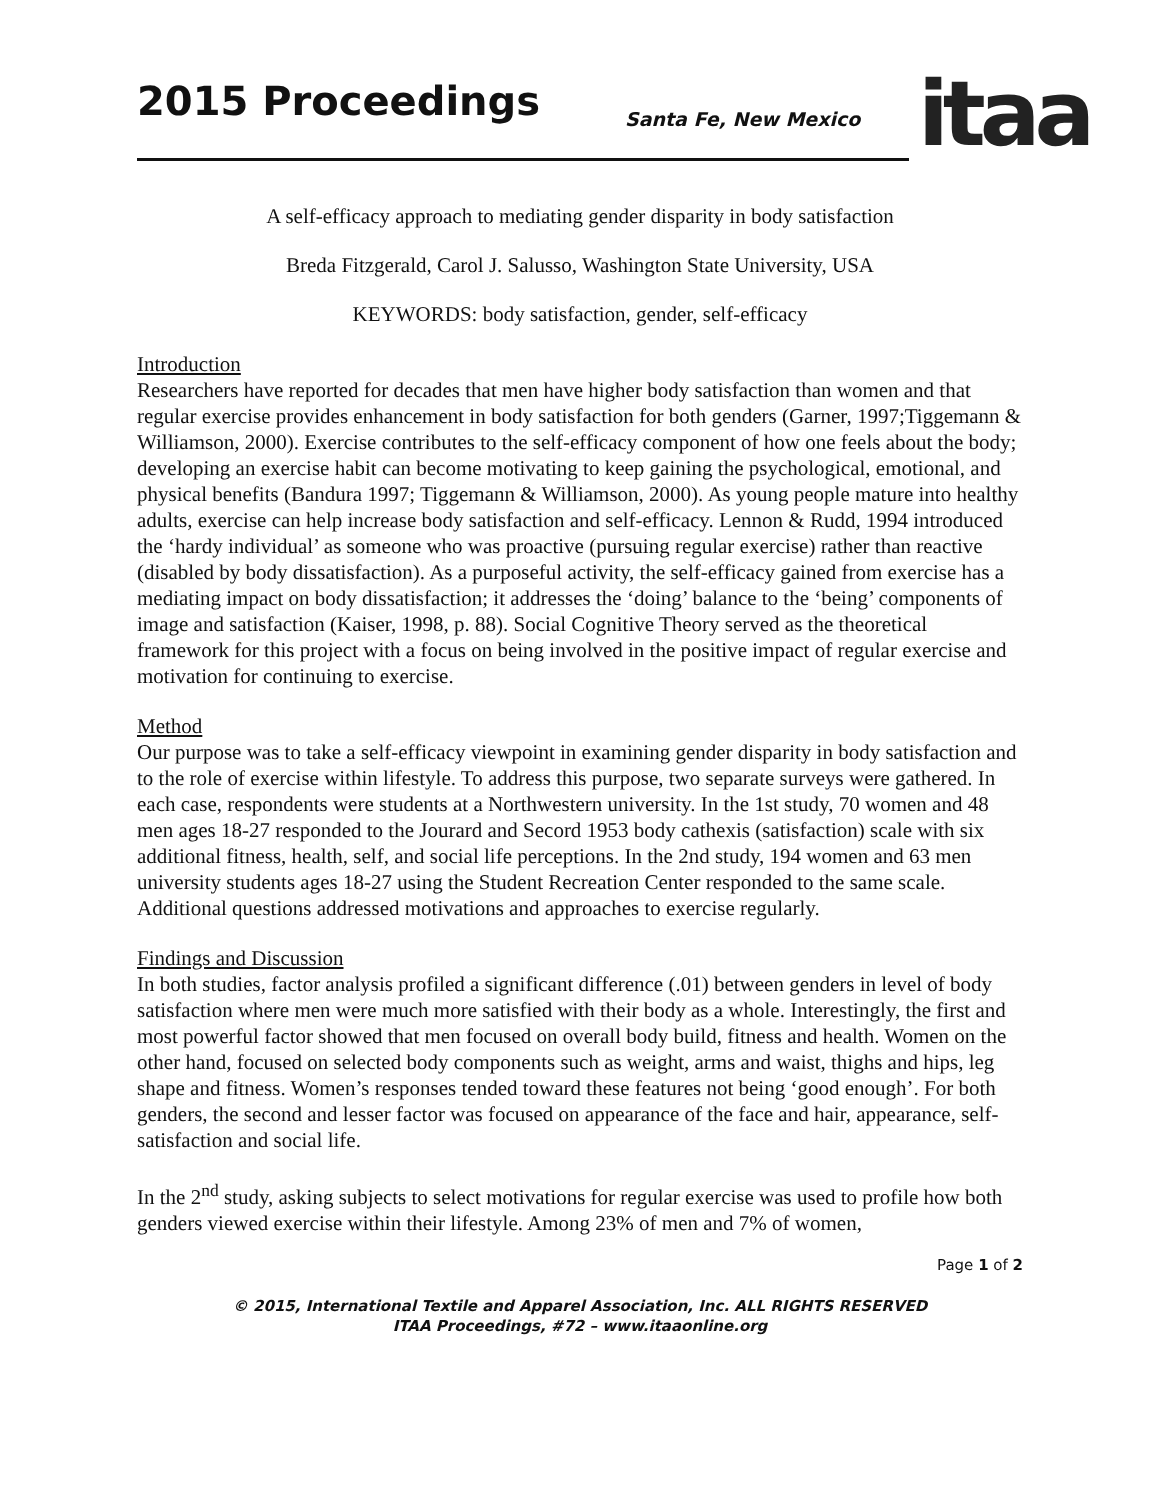2015 Proceedings Santa Fe, New Mexico
itaa
A self-efficacy approach to mediating gender disparity in body satisfaction
Breda Fitzgerald, Carol J. Salusso, Washington State University, USA
KEYWORDS: body satisfaction, gender, self-efficacy
Introduction
Researchers have reported for decades that men have higher body satisfaction than women and that regular exercise provides enhancement in body satisfaction for both genders (Garner, 1997;Tiggemann & Williamson, 2000). Exercise contributes to the self-efficacy component of how one feels about the body; developing an exercise habit can become motivating to keep gaining the psychological, emotional, and physical benefits (Bandura 1997; Tiggemann & Williamson, 2000). As young people mature into healthy adults, exercise can help increase body satisfaction and self-efficacy. Lennon & Rudd, 1994 introduced the ‘hardy individual’ as someone who was proactive (pursuing regular exercise) rather than reactive (disabled by body dissatisfaction). As a purposeful activity, the self-efficacy gained from exercise has a mediating impact on body dissatisfaction; it addresses the ‘doing’ balance to the ‘being’ components of image and satisfaction (Kaiser, 1998, p. 88). Social Cognitive Theory served as the theoretical framework for this project with a focus on being involved in the positive impact of regular exercise and motivation for continuing to exercise.
Method
Our purpose was to take a self-efficacy viewpoint in examining gender disparity in body satisfaction and to the role of exercise within lifestyle. To address this purpose, two separate surveys were gathered. In each case, respondents were students at a Northwestern university. In the 1st study, 70 women and 48 men ages 18-27 responded to the Jourard and Secord 1953 body cathexis (satisfaction) scale with six additional fitness, health, self, and social life perceptions. In the 2nd study, 194 women and 63 men university students ages 18-27 using the Student Recreation Center responded to the same scale. Additional questions addressed motivations and approaches to exercise regularly.
Findings and Discussion
In both studies, factor analysis profiled a significant difference (.01) between genders in level of body satisfaction where men were much more satisfied with their body as a whole. Interestingly, the first and most powerful factor showed that men focused on overall body build, fitness and health. Women on the other hand, focused on selected body components such as weight, arms and waist, thighs and hips, leg shape and fitness. Women’s responses tended toward these features not being ‘good enough’. For both genders, the second and lesser factor was focused on appearance of the face and hair, appearance, self-satisfaction and social life.
In the 2<sup>nd</sup> study, asking subjects to select motivations for regular exercise was used to profile how both genders viewed exercise within their lifestyle. Among 23% of men and 7% of women,
Page 1 of 2
© 2015, International Textile and Apparel Association, Inc. ALL RIGHTS RESERVED
ITAA Proceedings, #72 – www.itaaonline.org